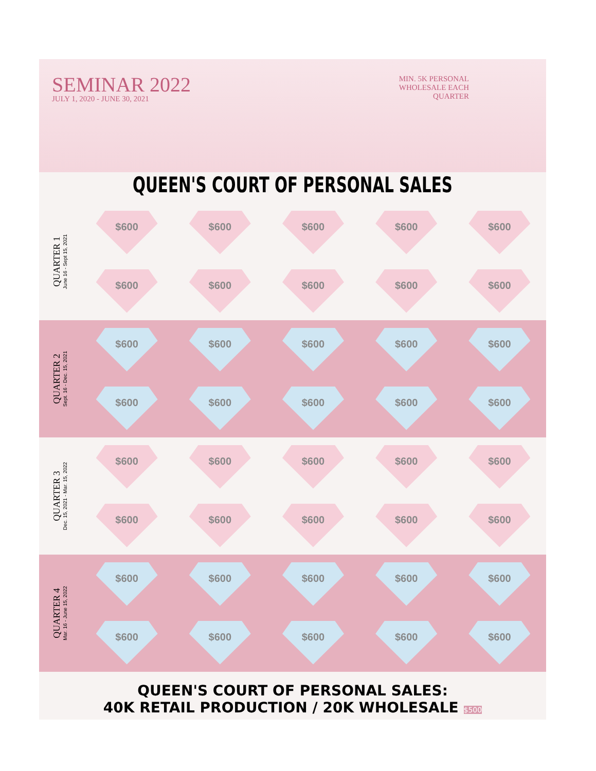SEMINAR 2022
JULY 1, 2020 - JUNE 30, 2021
MIN. 5K PERSONAL
WHOLESALE EACH
QUARTER
QUEEN'S COURT OF PERSONAL SALES
QUARTER 1
June 16 - Sept 15, 2021
$600
$600
$600
$600
$600
$600
$600
$600
$600
$600
QUARTER 2
Sept. 16 - Dec. 15, 2021
$600
$600
$600
$600
$600
$600
$600
$600
$600
$600
QUARTER 3
Dec. 15, 2021 - Mar. 15, 2022
$600
$600
$600
$600
$600
$600
$600
$600
$600
$600
QUARTER 4
Mar. 16 - June 15, 2022
$600
$600
$600
$600
$600
$600
$600
$600
$600
$600
QUEEN'S COURT OF PERSONAL SALES:
40K RETAIL PRODUCTION / 20K WHOLESALE $500